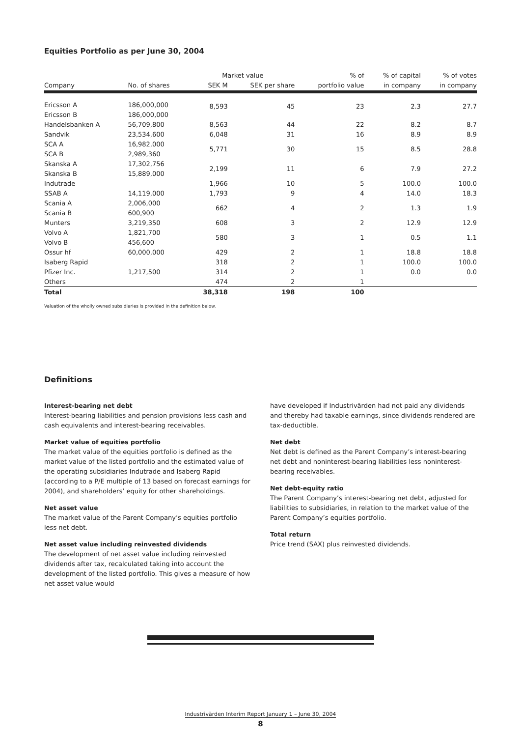Equities Portfolio as per June 30, 2004
| | | Market value | | % of | % of capital | % of votes |
| --- | --- | --- | --- | --- | --- | --- |
| Company | No. of shares | SEK M | SEK per share | portfolio value | in company | in company |
| Ericsson A | 186,000,000 | 8,593 | 45 | 23 | 2.3 | 27.7 |
| Ericsson B | 186,000,000 | | | | | |
| Handelsbanken A | 56,709,800 | 8,563 | 44 | 22 | 8.2 | 8.7 |
| Sandvik | 23,534,600 | 6,048 | 31 | 16 | 8.9 | 8.9 |
| SCA A | 16,982,000 | 5,771 | 30 | 15 | 8.5 | 28.8 |
| SCA B | 2,989,360 | | | | | |
| Skanska A | 17,302,756 | 2,199 | 11 | 6 | 7.9 | 27.2 |
| Skanska B | 15,889,000 | | | | | |
| Indutrade | | 1,966 | 10 | 5 | 100.0 | 100.0 |
| SSAB A | 14,119,000 | 1,793 | 9 | 4 | 14.0 | 18.3 |
| Scania A | 2,006,000 | 662 | 4 | 2 | 1.3 | 1.9 |
| Scania B | 600,900 | | | | | |
| Munters | 3,219,350 | 608 | 3 | 2 | 12.9 | 12.9 |
| Volvo A | 1,821,700 | 580 | 3 | 1 | 0.5 | 1.1 |
| Volvo B | 456,600 | | | | | |
| Ossur hf | 60,000,000 | 429 | 2 | 1 | 18.8 | 18.8 |
| Isaberg Rapid | | 318 | 2 | 1 | 100.0 | 100.0 |
| Pfizer Inc. | 1,217,500 | 314 | 2 | 1 | 0.0 | 0.0 |
| Others | | 474 | 2 | 1 | | |
| Total | | 38,318 | 198 | 100 | | |
Valuation of the wholly owned subsidiaries is provided in the definition below.
Definitions
Interest-bearing net debt
Interest-bearing liabilities and pension provisions less cash and cash equivalents and interest-bearing receivables.
Market value of equities portfolio
The market value of the equities portfolio is defined as the market value of the listed portfolio and the estimated value of the operating subsidiaries Indutrade and Isaberg Rapid (according to a P/E multiple of 13 based on forecast earnings for 2004), and shareholders’ equity for other shareholdings.
Net asset value
The market value of the Parent Company’s equities portfolio less net debt.
Net asset value including reinvested dividends
The development of net asset value including reinvested dividends after tax, recalculated taking into account the development of the listed portfolio. This gives a measure of how net asset value would
have developed if Industrivärden had not paid any dividends and thereby had taxable earnings, since dividends rendered are tax-deductible.
Net debt
Net debt is defined as the Parent Company’s interest-bearing net debt and noninterest-bearing liabilities less noninterest-bearing receivables.
Net debt-equity ratio
The Parent Company’s interest-bearing net debt, adjusted for liabilities to subsidiaries, in relation to the market value of the Parent Company’s equities portfolio.
Total return
Price trend (SAX) plus reinvested dividends.
Industrivärden Interim Report January 1 – June 30, 2004
8